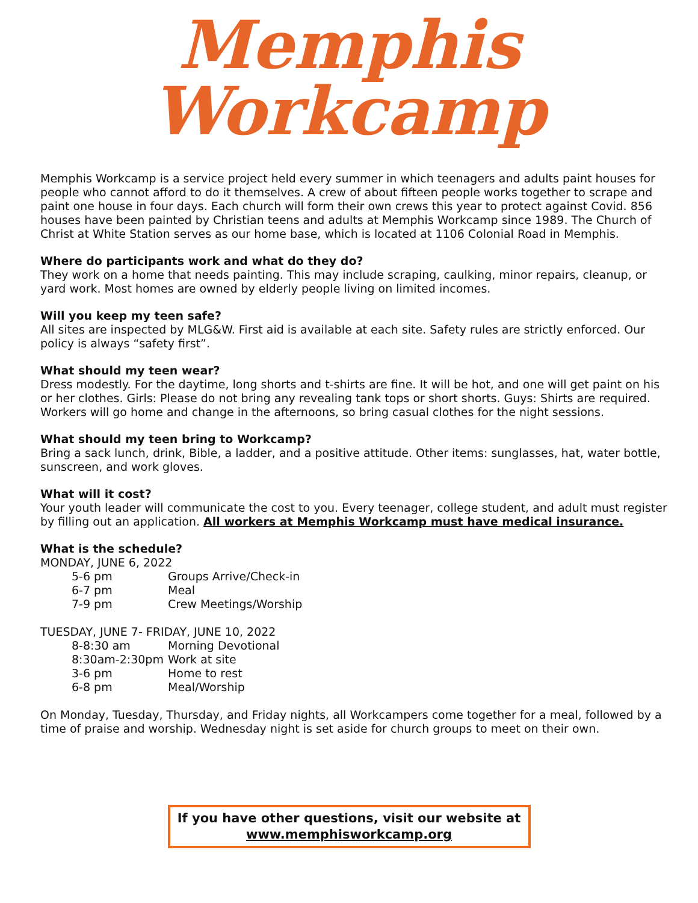Memphis
Workcamp
Memphis Workcamp is a service project held every summer in which teenagers and adults paint houses for people who cannot afford to do it themselves. A crew of about fifteen people works together to scrape and paint one house in four days. Each church will form their own crews this year to protect against Covid. 856 houses have been painted by Christian teens and adults at Memphis Workcamp since 1989. The Church of Christ at White Station serves as our home base, which is located at 1106 Colonial Road in Memphis.
Where do participants work and what do they do?
They work on a home that needs painting. This may include scraping, caulking, minor repairs, cleanup, or yard work. Most homes are owned by elderly people living on limited incomes.
Will you keep my teen safe?
All sites are inspected by MLG&W. First aid is available at each site. Safety rules are strictly enforced. Our policy is always “safety first”.
What should my teen wear?
Dress modestly. For the daytime, long shorts and t-shirts are fine. It will be hot, and one will get paint on his or her clothes. Girls: Please do not bring any revealing tank tops or short shorts. Guys: Shirts are required. Workers will go home and change in the afternoons, so bring casual clothes for the night sessions.
What should my teen bring to Workcamp?
Bring a sack lunch, drink, Bible, a ladder, and a positive attitude. Other items: sunglasses, hat, water bottle, sunscreen, and work gloves.
What will it cost?
Your youth leader will communicate the cost to you. Every teenager, college student, and adult must register by filling out an application. All workers at Memphis Workcamp must have medical insurance.
What is the schedule?
MONDAY, JUNE 6, 2022
| 5-6 pm | Groups Arrive/Check-in |
| 6-7 pm | Meal |
| 7-9 pm | Crew Meetings/Worship |
TUESDAY, JUNE 7- FRIDAY, JUNE 10, 2022
| 8-8:30 am | Morning Devotional |
| 8:30am-2:30pm | Work at site |
| 3-6 pm | Home to rest |
| 6-8 pm | Meal/Worship |
On Monday, Tuesday, Thursday, and Friday nights, all Workcampers come together for a meal, followed by a time of praise and worship. Wednesday night is set aside for church groups to meet on their own.
If you have other questions, visit our website at
www.memphisworkcamp.org